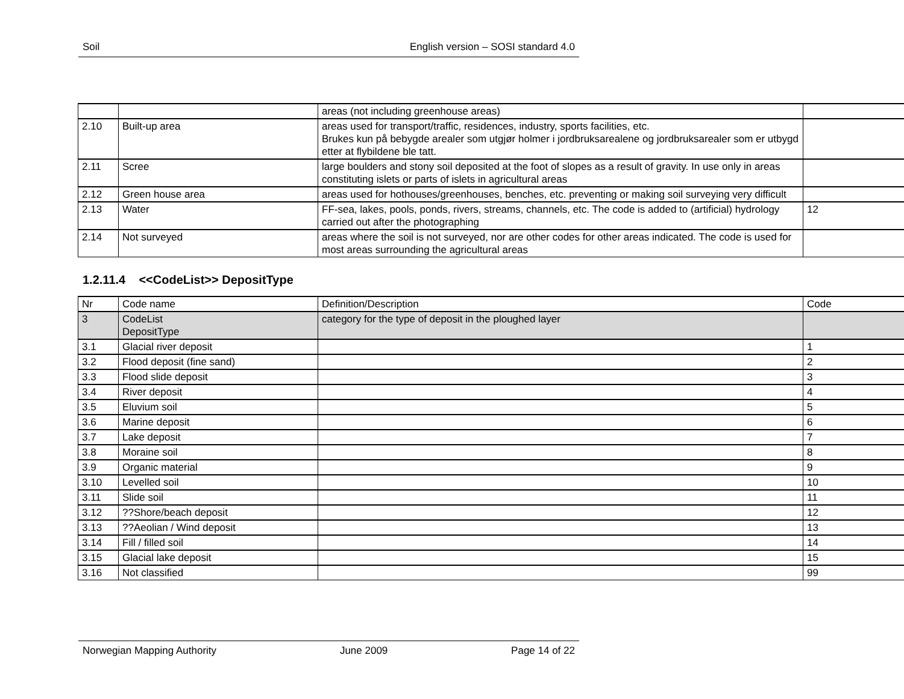Soil English version – SOSI standard 4.0
| | | areas (not including greenhouse areas) | |
| 2.10 | Built-up area | areas used for transport/traffic, residences, industry, sports facilities, etc. Brukes kun på bebygde arealer som utgjør holmer i jordbruksarealene og jordbruksarealer som er utbygd etter at flybildene ble tatt. | |
| 2.11 | Scree | large boulders and stony soil deposited at the foot of slopes as a result of gravity. In use only in areas constituting islets or parts of islets in agricultural areas | |
| 2.12 | Green house area | areas used for hothouses/greenhouses, benches, etc. preventing or making soil surveying very difficult | |
| 2.13 | Water | FF-sea, lakes, pools, ponds, rivers, streams, channels, etc. The code is added to (artificial) hydrology carried out after the photographing | 12 |
| 2.14 | Not surveyed | areas where the soil is not surveyed, nor are other codes for other areas indicated. The code is used for most areas surrounding the agricultural areas | |
1.2.11.4 <<CodeList>> DepositType
| Nr | Code name | Definition/Description | Code |
| 3 | CodeList DepositType | category for the type of deposit in the ploughed layer | |
| 3.1 | Glacial river deposit | | 1 |
| 3.2 | Flood deposit (fine sand) | | 2 |
| 3.3 | Flood slide deposit | | 3 |
| 3.4 | River deposit | | 4 |
| 3.5 | Eluvium soil | | 5 |
| 3.6 | Marine deposit | | 6 |
| 3.7 | Lake deposit | | 7 |
| 3.8 | Moraine soil | | 8 |
| 3.9 | Organic material | | 9 |
| 3.10 | Levelled soil | | 10 |
| 3.11 | Slide soil | | 11 |
| 3.12 | ??Shore/beach deposit | | 12 |
| 3.13 | ??Aeolian / Wind deposit | | 13 |
| 3.14 | Fill / filled soil | | 14 |
| 3.15 | Glacial lake deposit | | 15 |
| 3.16 | Not classified | | 99 |
Norwegian Mapping Authority June 2009 Page 14 of 22